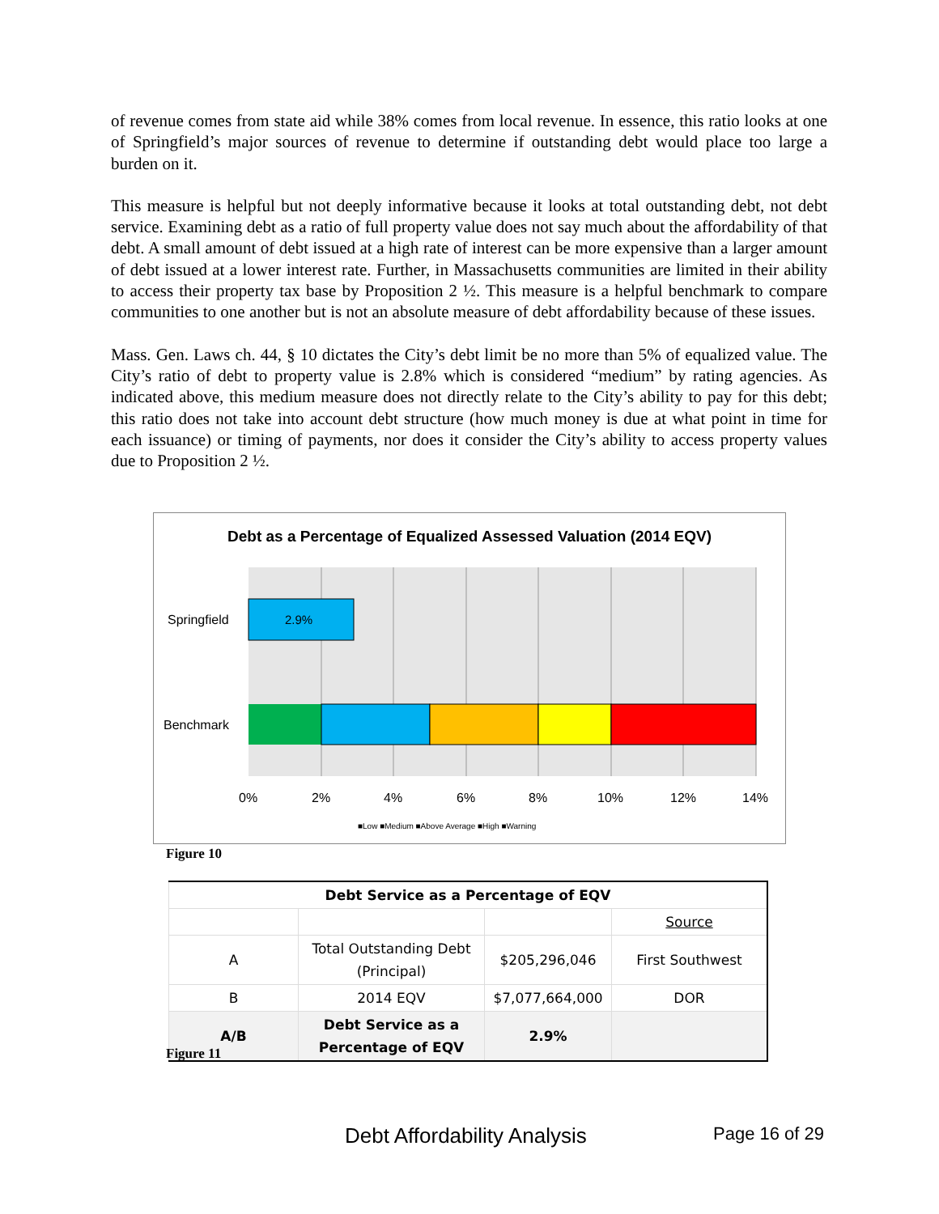of revenue comes from state aid while 38% comes from local revenue. In essence, this ratio looks at one of Springfield’s major sources of revenue to determine if outstanding debt would place too large a burden on it.
This measure is helpful but not deeply informative because it looks at total outstanding debt, not debt service. Examining debt as a ratio of full property value does not say much about the affordability of that debt. A small amount of debt issued at a high rate of interest can be more expensive than a larger amount of debt issued at a lower interest rate. Further, in Massachusetts communities are limited in their ability to access their property tax base by Proposition 2 ½. This measure is a helpful benchmark to compare communities to one another but is not an absolute measure of debt affordability because of these issues.
Mass. Gen. Laws ch. 44, § 10 dictates the City’s debt limit be no more than 5% of equalized value. The City’s ratio of debt to property value is 2.8% which is considered “medium” by rating agencies. As indicated above, this medium measure does not directly relate to the City’s ability to pay for this debt; this ratio does not take into account debt structure (how much money is due at what point in time for each issuance) or timing of payments, nor does it consider the City’s ability to access property values due to Proposition 2 ½.
Debt as a Percentage of Equalized Assessed Valuation (2014 EQV)
2.9%
Springfield
Benchmark
0%
2%
4%
6%
8%
10%
12%
14%
■Low ■Medium ■Above Average ■High ■Warning
Figure 10
| Debt Service as a Percentage of EQV | | | |
| --- | --- | --- | --- |
| | | | Source |
| A | Total Outstanding Debt (Principal) | $205,296,046 | First Southwest |
| B | 2014 EQV | $7,077,664,000 | DOR |
| A/B | Debt Service as a Percentage of EQV | 2.9% | |
Figure 11
Debt Affordability Analysis Page 16 of 29